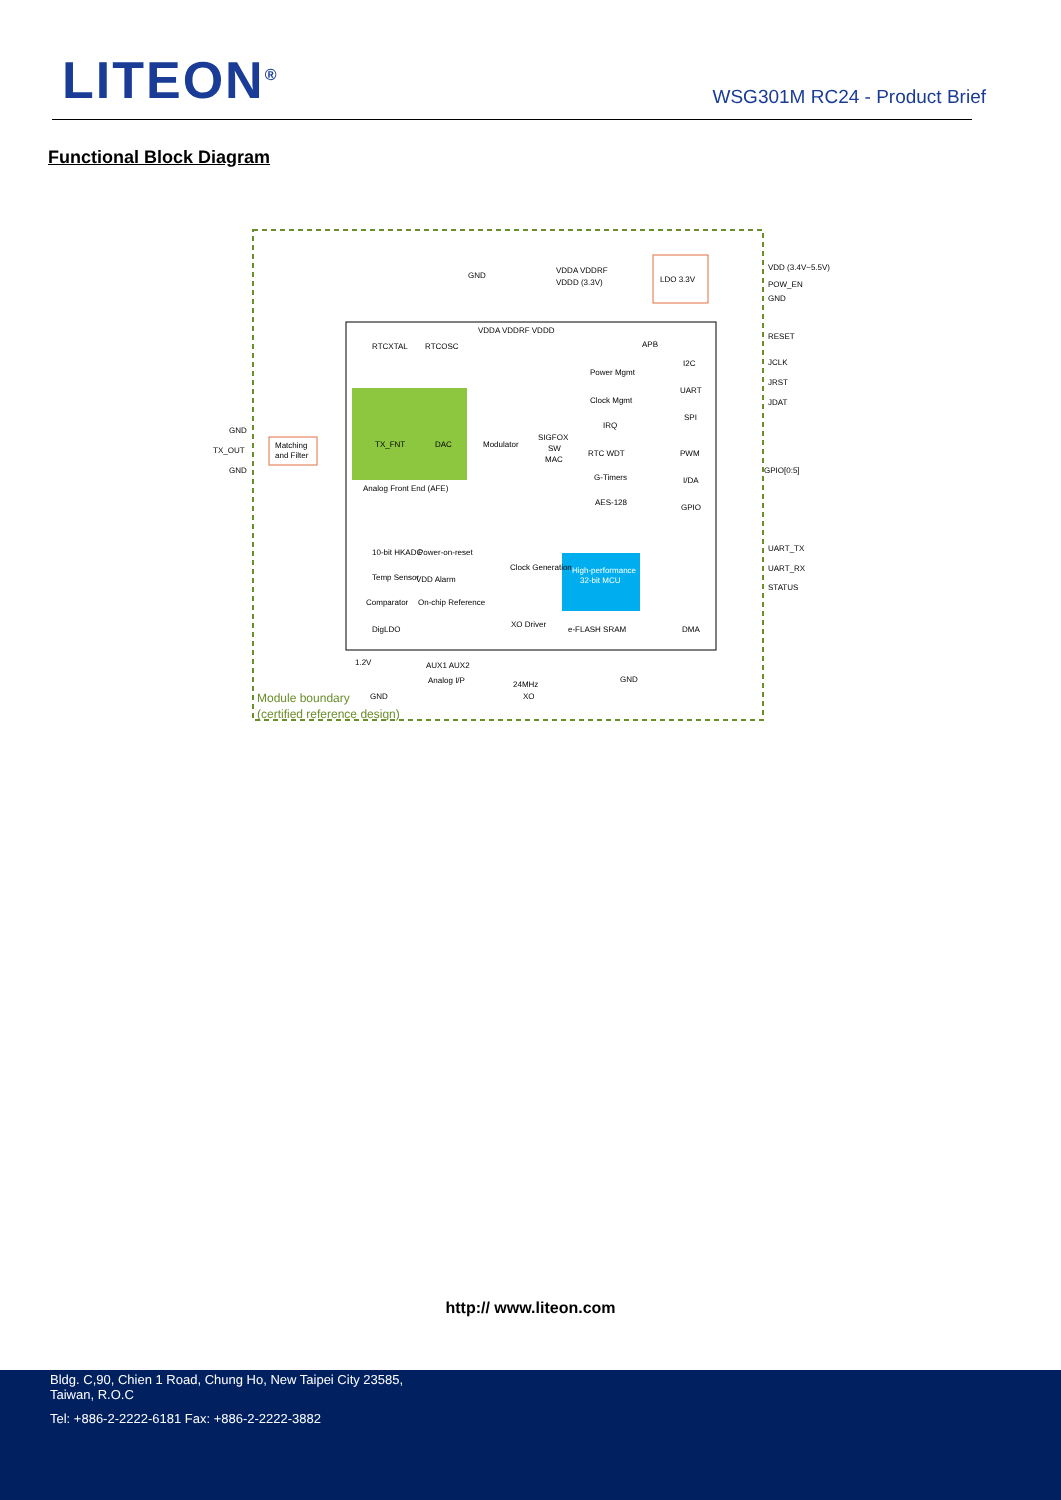LITEON<sup>®</sup> WSG301M RC24 - Product Brief
Functional Block Diagram
Matching
and Filter
TX_OUT
GND
GND
TX_FNT
DAC
Modulator
SIGFOX
SW
MAC
Analog Front End (AFE)
RTCXTAL
RTCOSC
VDDA VDDRF VDDD
GND
VDDA VDDRF
VDDD (3.3V)
LDO 3.3V
APB
VDD (3.4V~5.5V)
POW_EN
GND
RESET
JCLK
JRST
JDAT
GPIO[0:5]
UART_TX
UART_RX
STATUS
I2C
UART
SPI
PWM
I/DA
GPIO
Power Mgmt
Clock Mgmt
IRQ
RTC WDT
G-Timers
AES-128
High-performance
32-bit MCU
10-bit HKADC
Power-on-reset
Temp Sensor
VDD Alarm
Comparator
On-chip Reference
DigLDO
Clock Generation
XO Driver
e-FLASH SRAM
DMA
1.2V
AUX1 AUX2
Analog I/P
24MHz
XO
GND
GND
Module boundary
(certified reference design)
http:// www.liteon.com
Bldg. C,90, Chien 1 Road, Chung Ho, New Taipei City 23585,
Taiwan, R.O.C
Tel: +886-2-2222-6181 Fax: +886-2-2222-3882